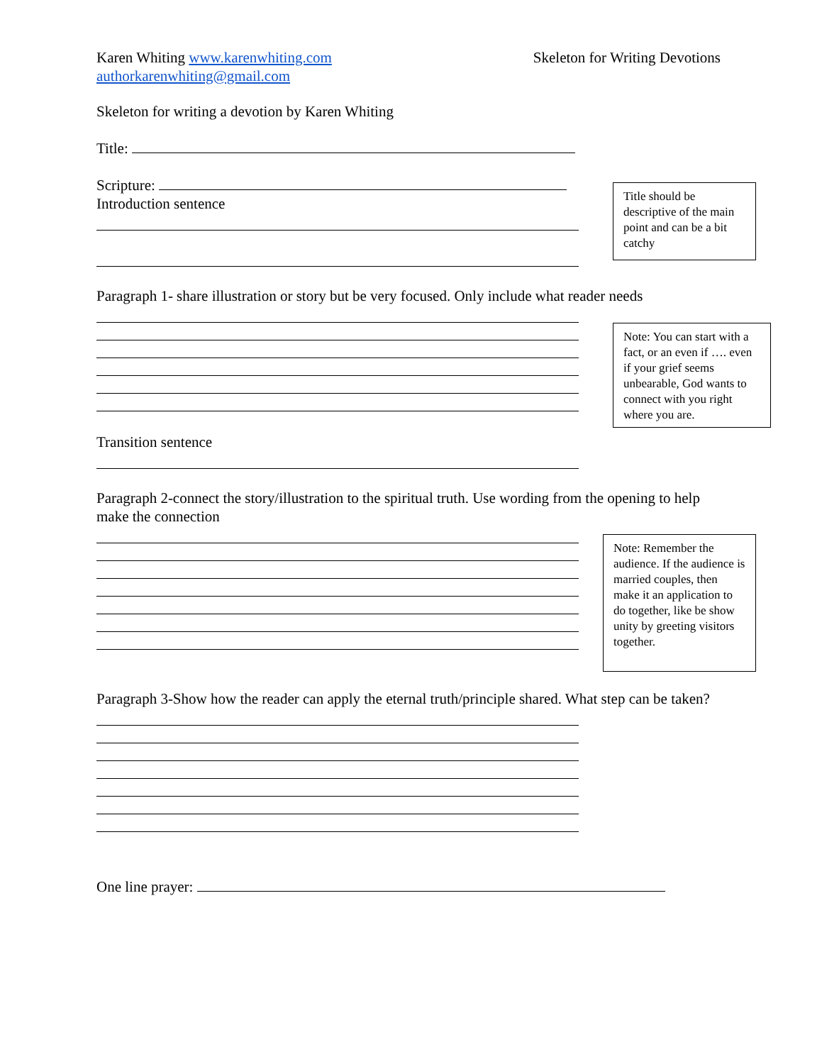Karen Whiting www.karenwhiting.com
authorkarenwhiting@gmail.com
Skeleton for Writing Devotions
Skeleton for writing a devotion by Karen Whiting
Title:
Scripture:
Introduction sentence
Paragraph 1- share illustration or story but be very focused. Only include what reader needs
Transition sentence
Paragraph 2-connect the story/illustration to the spiritual truth. Use wording from the opening to help make the connection
Paragraph 3-Show how the reader can apply the eternal truth/principle shared. What step can be taken?
One line prayer:
Title should be descriptive of the main point and can be a bit catchy
Note: You can start with a fact, or an even if …. even if your grief seems unbearable, God wants to connect with you right where you are.
Note: Remember the audience. If the audience is married couples, then make it an application to do together, like be show unity by greeting visitors together.